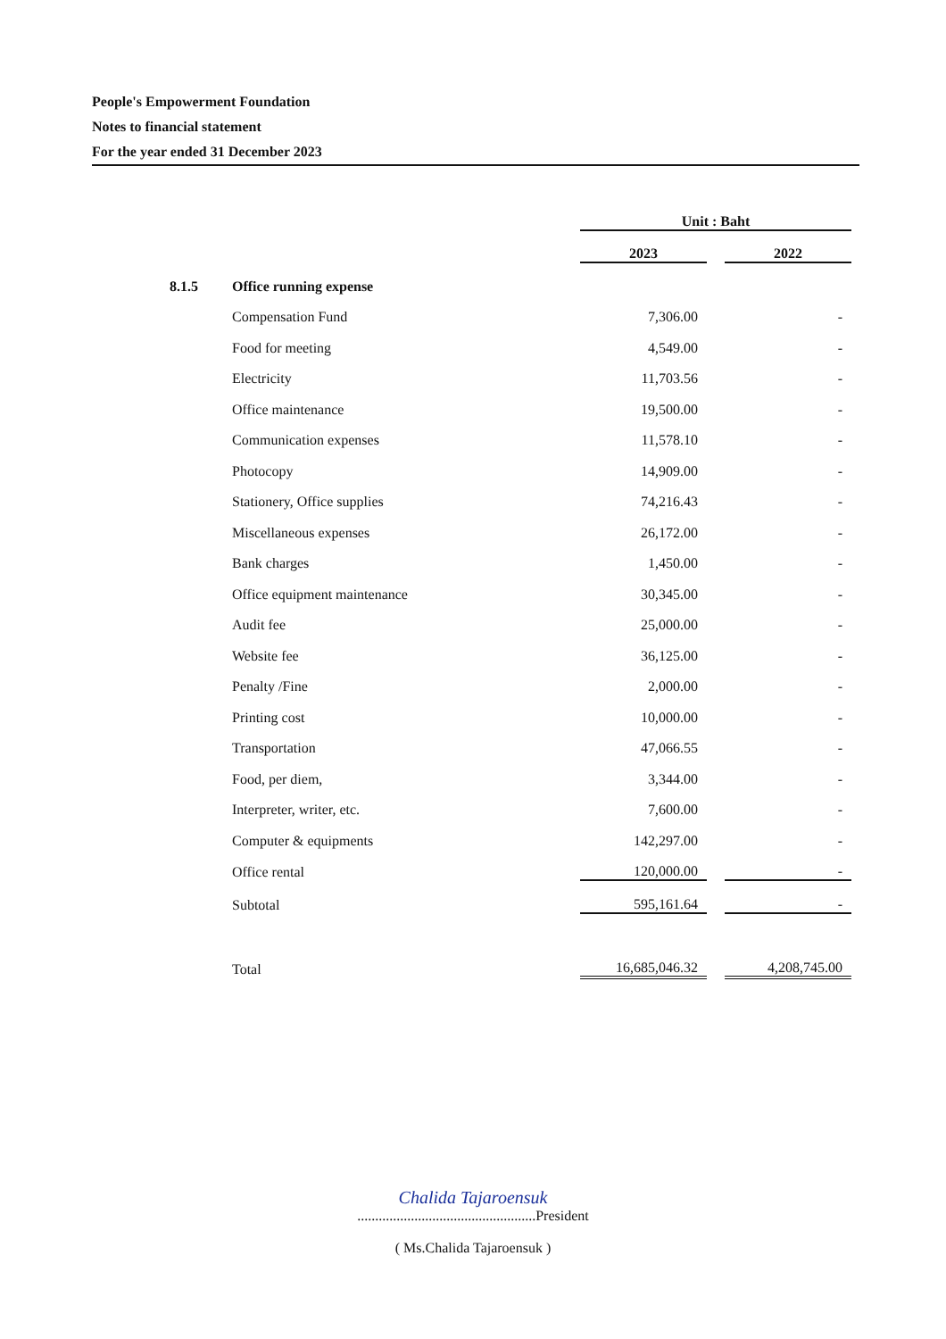People's Empowerment Foundation
Notes to financial statement
For the year ended 31 December 2023
| | | Unit : Baht | | |
| | | 2023 | | 2022 |
| 8.1.5 | Office running expense | | | |
| | Compensation Fund | 7,306.00 | | - |
| | Food for meeting | 4,549.00 | | - |
| | Electricity | 11,703.56 | | - |
| | Office maintenance | 19,500.00 | | - |
| | Communication expenses | 11,578.10 | | - |
| | Photocopy | 14,909.00 | | - |
| | Stationery, Office supplies | 74,216.43 | | - |
| | Miscellaneous expenses | 26,172.00 | | - |
| | Bank charges | 1,450.00 | | - |
| | Office equipment maintenance | 30,345.00 | | - |
| | Audit fee | 25,000.00 | | - |
| | Website fee | 36,125.00 | | - |
| | Penalty /Fine | 2,000.00 | | - |
| | Printing cost | 10,000.00 | | - |
| | Transportation | 47,066.55 | | - |
| | Food, per diem, | 3,344.00 | | - |
| | Interpreter, writer, etc. | 7,600.00 | | - |
| | Computer & equipments | 142,297.00 | | - |
| | Office rental | 120,000.00 | | - |
| | Subtotal | 595,161.64 | | - |
| | Total | 16,685,046.32 | | 4,208,745.00 |
Chalida Tajaroensuk
..................................................President
( Ms.Chalida Tajaroensuk )